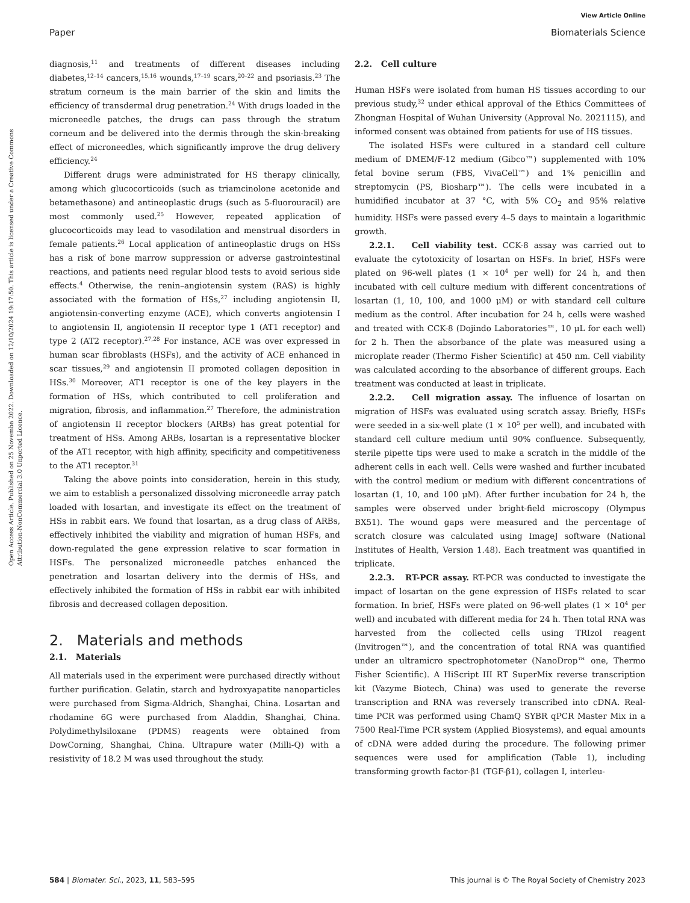Open Access Article. Published on 25 Novemba 2022. Downloaded on 12/10/2024 19:17:50. This article is licensed under a Creative Commons Attribution-NonCommercial 3.0 Unported Licence.
View Article Online
Paper Biomaterials Science
diagnosis,<sup>11</sup> and treatments of different diseases including diabetes,<sup>12–14</sup> cancers,<sup>15,16</sup> wounds,<sup>17–19</sup> scars,<sup>20–22</sup> and psoriasis.<sup>23</sup> The stratum corneum is the main barrier of the skin and limits the efficiency of transdermal drug penetration.<sup>24</sup> With drugs loaded in the microneedle patches, the drugs can pass through the stratum corneum and be delivered into the dermis through the skin-breaking effect of microneedles, which significantly improve the drug delivery efficiency.<sup>24</sup>
Different drugs were administrated for HS therapy clinically, among which glucocorticoids (such as triamcinolone acetonide and betamethasone) and antineoplastic drugs (such as 5-fluorouracil) are most commonly used.<sup>25</sup> However, repeated application of glucocorticoids may lead to vasodilation and menstrual disorders in female patients.<sup>26</sup> Local application of antineoplastic drugs on HSs has a risk of bone marrow suppression or adverse gastrointestinal reactions, and patients need regular blood tests to avoid serious side effects.<sup>4</sup> Otherwise, the renin–angiotensin system (RAS) is highly associated with the formation of HSs,<sup>27</sup> including angiotensin II, angiotensin-converting enzyme (ACE), which converts angiotensin I to angiotensin II, angiotensin II receptor type 1 (AT1 receptor) and type 2 (AT2 receptor).<sup>27,28</sup> For instance, ACE was over expressed in human scar fibroblasts (HSFs), and the activity of ACE enhanced in scar tissues,<sup>29</sup> and angiotensin II promoted collagen deposition in HSs.<sup>30</sup> Moreover, AT1 receptor is one of the key players in the formation of HSs, which contributed to cell proliferation and migration, fibrosis, and inflammation.<sup>27</sup> Therefore, the administration of angiotensin II receptor blockers (ARBs) has great potential for treatment of HSs. Among ARBs, losartan is a representative blocker of the AT1 receptor, with high affinity, specificity and competitiveness to the AT1 receptor.<sup>31</sup>
Taking the above points into consideration, herein in this study, we aim to establish a personalized dissolving microneedle array patch loaded with losartan, and investigate its effect on the treatment of HSs in rabbit ears. We found that losartan, as a drug class of ARBs, effectively inhibited the viability and migration of human HSFs, and down-regulated the gene expression relative to scar formation in HSFs. The personalized microneedle patches enhanced the penetration and losartan delivery into the dermis of HSs, and effectively inhibited the formation of HSs in rabbit ear with inhibited fibrosis and decreased collagen deposition.
2. Materials and methods
2.1. Materials
All materials used in the experiment were purchased directly without further purification. Gelatin, starch and hydroxyapatite nanoparticles were purchased from Sigma-Aldrich, Shanghai, China. Losartan and rhodamine 6G were purchased from Aladdin, Shanghai, China. Polydimethylsiloxane (PDMS) reagents were obtained from DowCorning, Shanghai, China. Ultrapure water (Milli-Q) with a resistivity of 18.2 M was used throughout the study.
2.2. Cell culture
Human HSFs were isolated from human HS tissues according to our previous study,<sup>32</sup> under ethical approval of the Ethics Committees of Zhongnan Hospital of Wuhan University (Approval No. 2021115), and informed consent was obtained from patients for use of HS tissues.
The isolated HSFs were cultured in a standard cell culture medium of DMEM/F-12 medium (Gibco™) supplemented with 10% fetal bovine serum (FBS, VivaCell™) and 1% penicillin and streptomycin (PS, Biosharp™). The cells were incubated in a humidified incubator at 37 °C, with 5% CO<sub>2</sub> and 95% relative humidity. HSFs were passed every 4–5 days to maintain a logarithmic growth.
2.2.1. Cell viability test. CCK-8 assay was carried out to evaluate the cytotoxicity of losartan on HSFs. In brief, HSFs were plated on 96-well plates (1 × 10<sup>4</sup> per well) for 24 h, and then incubated with cell culture medium with different concentrations of losartan (1, 10, 100, and 1000 μM) or with standard cell culture medium as the control. After incubation for 24 h, cells were washed and treated with CCK-8 (Dojindo Laboratories™, 10 μL for each well) for 2 h. Then the absorbance of the plate was measured using a microplate reader (Thermo Fisher Scientific) at 450 nm. Cell viability was calculated according to the absorbance of different groups. Each treatment was conducted at least in triplicate.
2.2.2. Cell migration assay. The influence of losartan on migration of HSFs was evaluated using scratch assay. Briefly, HSFs were seeded in a six-well plate (1 × 10<sup>5</sup> per well), and incubated with standard cell culture medium until 90% confluence. Subsequently, sterile pipette tips were used to make a scratch in the middle of the adherent cells in each well. Cells were washed and further incubated with the control medium or medium with different concentrations of losartan (1, 10, and 100 μM). After further incubation for 24 h, the samples were observed under bright-field microscopy (Olympus BX51). The wound gaps were measured and the percentage of scratch closure was calculated using ImageJ software (National Institutes of Health, Version 1.48). Each treatment was quantified in triplicate.
2.2.3. RT-PCR assay. RT-PCR was conducted to investigate the impact of losartan on the gene expression of HSFs related to scar formation. In brief, HSFs were plated on 96-well plates (1 × 10<sup>4</sup> per well) and incubated with different media for 24 h. Then total RNA was harvested from the collected cells using TRIzol reagent (Invitrogen™), and the concentration of total RNA was quantified under an ultramicro spectrophotometer (NanoDrop™ one, Thermo Fisher Scientific). A HiScript III RT SuperMix reverse transcription kit (Vazyme Biotech, China) was used to generate the reverse transcription and RNA was reversely transcribed into cDNA. Real-time PCR was performed using ChamQ SYBR qPCR Master Mix in a 7500 Real-Time PCR system (Applied Biosystems), and equal amounts of cDNA were added during the procedure. The following primer sequences were used for amplification (Table 1), including transforming growth factor-β1 (TGF-β1), collagen I, interleu-
584 | Biomater. Sci., 2023, 11, 583–595 This journal is © The Royal Society of Chemistry 2023